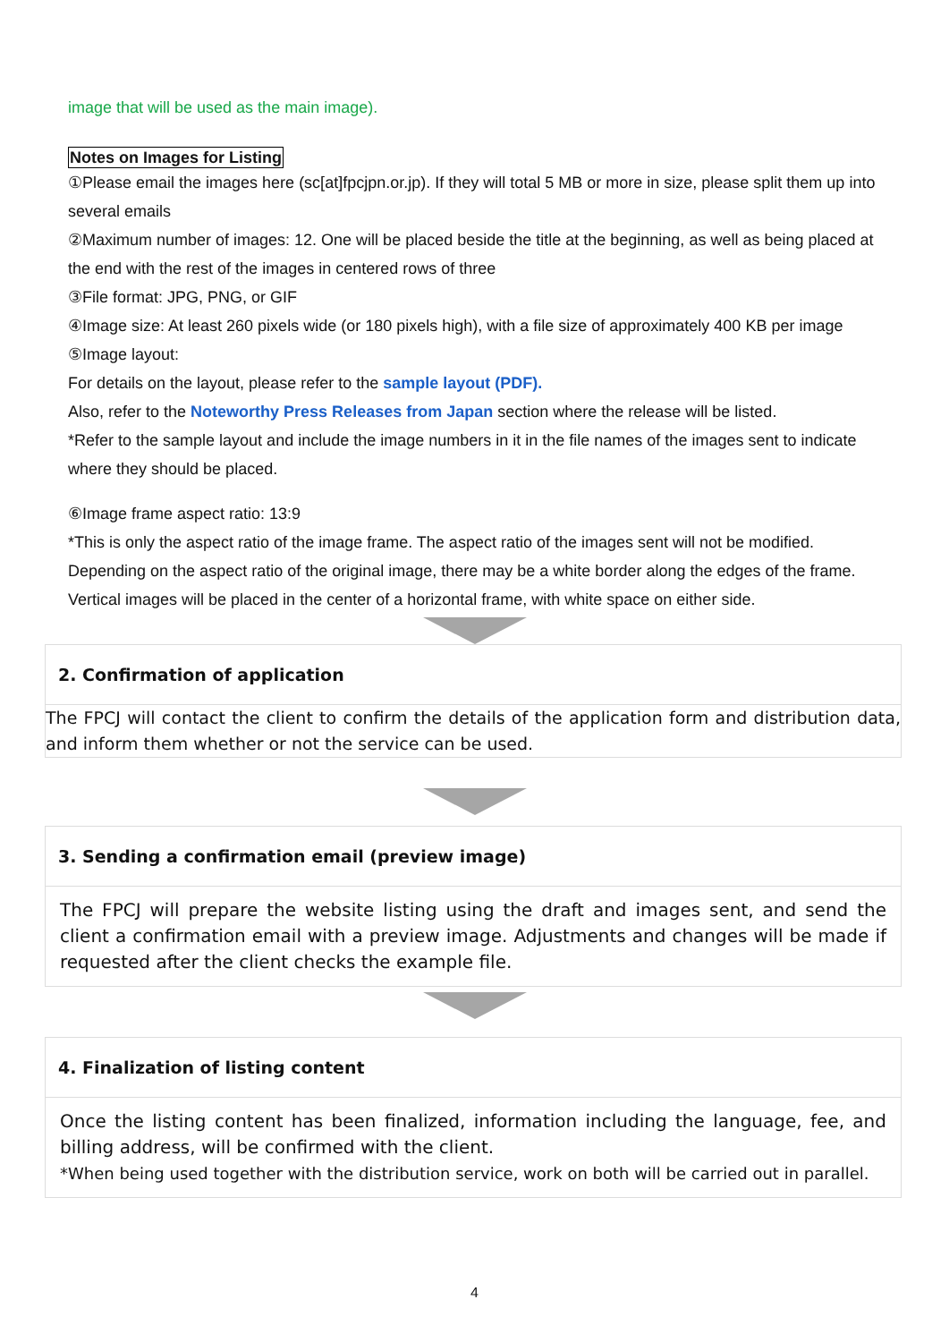image that will be used as the main image).
Notes on Images for Listing
①Please email the images here (sc[at]fpcjpn.or.jp). If they will total 5 MB or more in size, please split them up into several emails
②Maximum number of images: 12. One will be placed beside the title at the beginning, as well as being placed at the end with the rest of the images in centered rows of three
③File format: JPG, PNG, or GIF
④Image size: At least 260 pixels wide (or 180 pixels high), with a file size of approximately 400 KB per image
⑤Image layout:
For details on the layout, please refer to the sample layout (PDF).
Also, refer to the Noteworthy Press Releases from Japan section where the release will be listed.
*Refer to the sample layout and include the image numbers in it in the file names of the images sent to indicate where they should be placed.
⑥Image frame aspect ratio: 13:9
*This is only the aspect ratio of the image frame. The aspect ratio of the images sent will not be modified. Depending on the aspect ratio of the original image, there may be a white border along the edges of the frame. Vertical images will be placed in the center of a horizontal frame, with white space on either side.
2. Confirmation of application
The FPCJ will contact the client to confirm the details of the application form and distribution data, and inform them whether or not the service can be used.
3. Sending a confirmation email (preview image)
The FPCJ will prepare the website listing using the draft and images sent, and send the client a confirmation email with a preview image. Adjustments and changes will be made if requested after the client checks the example file.
4. Finalization of listing content
Once the listing content has been finalized, information including the language, fee, and billing address, will be confirmed with the client.
*When being used together with the distribution service, work on both will be carried out in parallel.
4